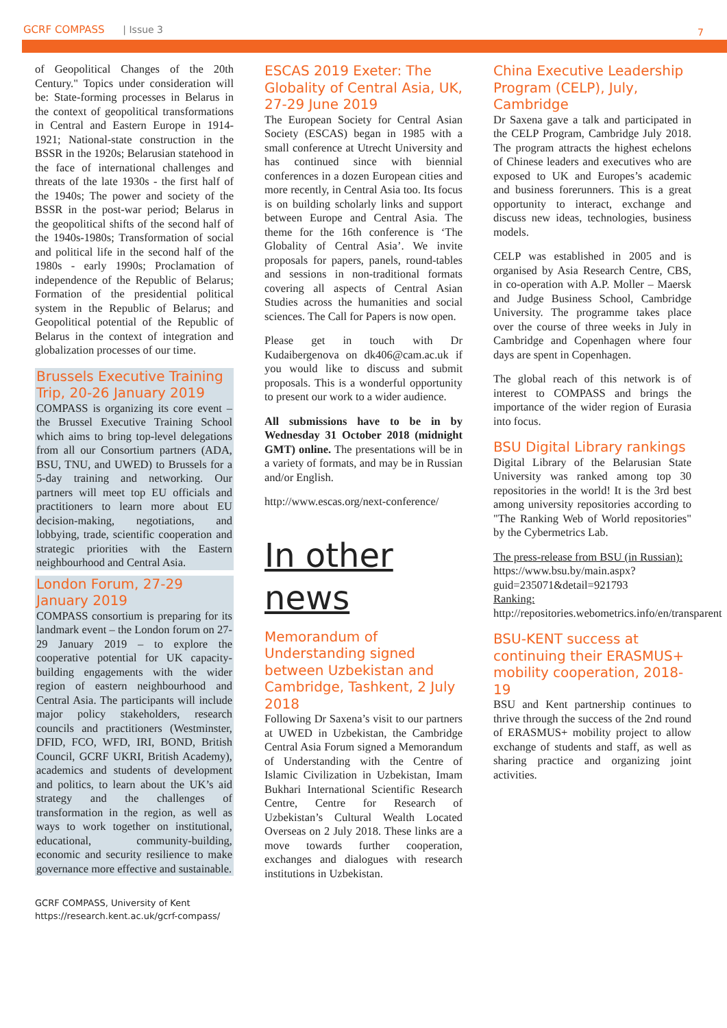GCRF COMPASS | Issue 3 7
of Geopolitical Changes of the 20th Century." Topics under consideration will be: State-forming processes in Belarus in the context of geopolitical transformations in Central and Eastern Europe in 1914-1921; National-state construction in the BSSR in the 1920s; Belarusian statehood in the face of international challenges and threats of the late 1930s - the first half of the 1940s; The power and society of the BSSR in the post-war period; Belarus in the geopolitical shifts of the second half of the 1940s-1980s; Transformation of social and political life in the second half of the 1980s - early 1990s; Proclamation of independence of the Republic of Belarus; Formation of the presidential political system in the Republic of Belarus; and Geopolitical potential of the Republic of Belarus in the context of integration and globalization processes of our time.
Brussels Executive Training Trip, 20-26 January 2019
COMPASS is organizing its core event – the Brussel Executive Training School which aims to bring top-level delegations from all our Consortium partners (ADA, BSU, TNU, and UWED) to Brussels for a 5-day training and networking. Our partners will meet top EU officials and practitioners to learn more about EU decision-making, negotiations, and lobbying, trade, scientific cooperation and strategic priorities with the Eastern neighbourhood and Central Asia.
London Forum, 27-29 January 2019
COMPASS consortium is preparing for its landmark event – the London forum on 27-29 January 2019 – to explore the cooperative potential for UK capacity-building engagements with the wider region of eastern neighbourhood and Central Asia. The participants will include major policy stakeholders, research councils and practitioners (Westminster, DFID, FCO, WFD, IRI, BOND, British Council, GCRF UKRI, British Academy), academics and students of development and politics, to learn about the UK’s aid strategy and the challenges of transformation in the region, as well as ways to work together on institutional, educational, community-building, economic and security resilience to make governance more effective and sustainable.
GCRF COMPASS, University of Kent
https://research.kent.ac.uk/gcrf-compass/
ESCAS 2019 Exeter: The Globality of Central Asia, UK, 27-29 June 2019
The European Society for Central Asian Society (ESCAS) began in 1985 with a small conference at Utrecht University and has continued since with biennial conferences in a dozen European cities and more recently, in Central Asia too. Its focus is on building scholarly links and support between Europe and Central Asia. The theme for the 16th conference is ‘The Globality of Central Asia’. We invite proposals for papers, panels, round-tables and sessions in non-traditional formats covering all aspects of Central Asian Studies across the humanities and social sciences. The Call for Papers is now open.
Please get in touch with Dr Kudaibergenova on dk406@cam.ac.uk if you would like to discuss and submit proposals. This is a wonderful opportunity to present our work to a wider audience.
All submissions have to be in by Wednesday 31 October 2018 (midnight GMT) online. The presentations will be in a variety of formats, and may be in Russian and/or English.
http://www.escas.org/next-conference/
In other news
Memorandum of Understanding signed between Uzbekistan and Cambridge, Tashkent, 2 July 2018
Following Dr Saxena’s visit to our partners at UWED in Uzbekistan, the Cambridge Central Asia Forum signed a Memorandum of Understanding with the Centre of Islamic Civilization in Uzbekistan, Imam Bukhari International Scientific Research Centre, Centre for Research of Uzbekistan’s Cultural Wealth Located Overseas on 2 July 2018. These links are a move towards further cooperation, exchanges and dialogues with research institutions in Uzbekistan.
China Executive Leadership Program (CELP), July, Cambridge
Dr Saxena gave a talk and participated in the CELP Program, Cambridge July 2018. The program attracts the highest echelons of Chinese leaders and executives who are exposed to UK and Europes’s academic and business forerunners. This is a great opportunity to interact, exchange and discuss new ideas, technologies, business models.
CELP was established in 2005 and is organised by Asia Research Centre, CBS, in co-operation with A.P. Moller – Maersk and Judge Business School, Cambridge University. The programme takes place over the course of three weeks in July in Cambridge and Copenhagen where four days are spent in Copenhagen.
The global reach of this network is of interest to COMPASS and brings the importance of the wider region of Eurasia into focus.
BSU Digital Library rankings
Digital Library of the Belarusian State University was ranked among top 30 repositories in the world! It is the 3rd best among university repositories according to "The Ranking Web of World repositories" by the Cybermetrics Lab.
The press-release from BSU (in Russian):
https://www.bsu.by/main.aspx?guid=235071&detail=921793
Ranking:
http://repositories.webometrics.info/en/transparent
BSU-KENT success at continuing their ERASMUS+ mobility cooperation, 2018-19
BSU and Kent partnership continues to thrive through the success of the 2nd round of ERASMUS+ mobility project to allow exchange of students and staff, as well as sharing practice and organizing joint activities.